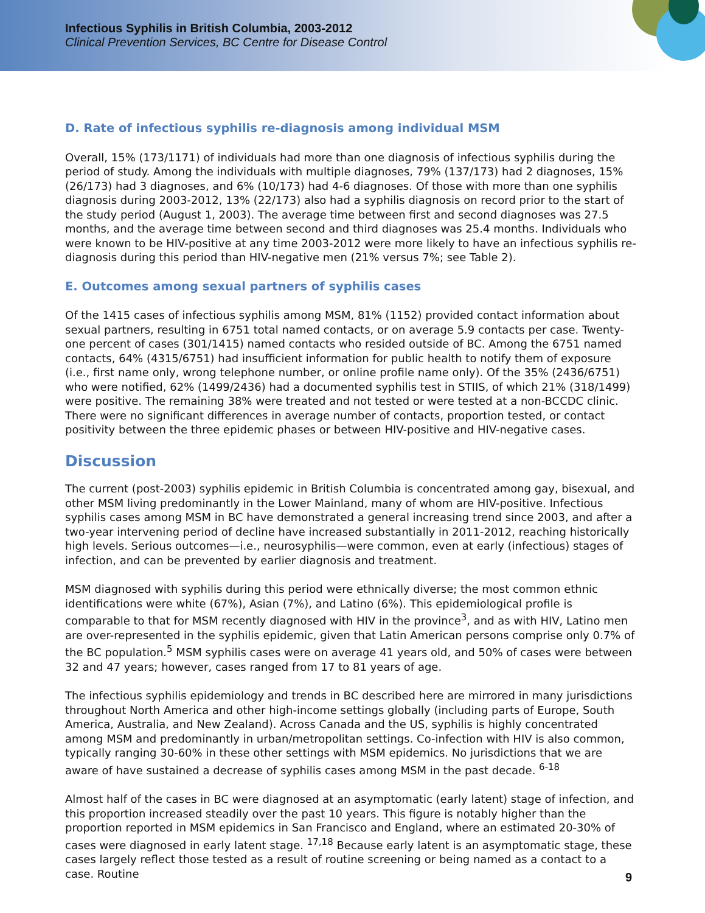Infectious Syphilis in British Columbia, 2003-2012
Clinical Prevention Services, BC Centre for Disease Control
D. Rate of infectious syphilis re-diagnosis among individual MSM
Overall, 15% (173/1171) of individuals had more than one diagnosis of infectious syphilis during the period of study. Among the individuals with multiple diagnoses, 79% (137/173) had 2 diagnoses, 15% (26/173) had 3 diagnoses, and 6% (10/173) had 4-6 diagnoses. Of those with more than one syphilis diagnosis during 2003-2012, 13% (22/173) also had a syphilis diagnosis on record prior to the start of the study period (August 1, 2003). The average time between first and second diagnoses was 27.5 months, and the average time between second and third diagnoses was 25.4 months. Individuals who were known to be HIV-positive at any time 2003-2012 were more likely to have an infectious syphilis re-diagnosis during this period than HIV-negative men (21% versus 7%; see Table 2).
E. Outcomes among sexual partners of syphilis cases
Of the 1415 cases of infectious syphilis among MSM, 81% (1152) provided contact information about sexual partners, resulting in 6751 total named contacts, or on average 5.9 contacts per case. Twenty-one percent of cases (301/1415) named contacts who resided outside of BC. Among the 6751 named contacts, 64% (4315/6751) had insufficient information for public health to notify them of exposure (i.e., first name only, wrong telephone number, or online profile name only). Of the 35% (2436/6751) who were notified, 62% (1499/2436) had a documented syphilis test in STIIS, of which 21% (318/1499) were positive. The remaining 38% were treated and not tested or were tested at a non-BCCDC clinic. There were no significant differences in average number of contacts, proportion tested, or contact positivity between the three epidemic phases or between HIV-positive and HIV-negative cases.
Discussion
The current (post-2003) syphilis epidemic in British Columbia is concentrated among gay, bisexual, and other MSM living predominantly in the Lower Mainland, many of whom are HIV-positive. Infectious syphilis cases among MSM in BC have demonstrated a general increasing trend since 2003, and after a two-year intervening period of decline have increased substantially in 2011-2012, reaching historically high levels. Serious outcomes—i.e., neurosyphilis—were common, even at early (infectious) stages of infection, and can be prevented by earlier diagnosis and treatment.
MSM diagnosed with syphilis during this period were ethnically diverse; the most common ethnic identifications were white (67%), Asian (7%), and Latino (6%). This epidemiological profile is comparable to that for MSM recently diagnosed with HIV in the province<sup>3</sup>, and as with HIV, Latino men are over-represented in the syphilis epidemic, given that Latin American persons comprise only 0.7% of the BC population.<sup>5</sup> MSM syphilis cases were on average 41 years old, and 50% of cases were between 32 and 47 years; however, cases ranged from 17 to 81 years of age.
The infectious syphilis epidemiology and trends in BC described here are mirrored in many jurisdictions throughout North America and other high-income settings globally (including parts of Europe, South America, Australia, and New Zealand). Across Canada and the US, syphilis is highly concentrated among MSM and predominantly in urban/metropolitan settings. Co-infection with HIV is also common, typically ranging 30-60% in these other settings with MSM epidemics. No jurisdictions that we are aware of have sustained a decrease of syphilis cases among MSM in the past decade. <sup>6-18</sup>
Almost half of the cases in BC were diagnosed at an asymptomatic (early latent) stage of infection, and this proportion increased steadily over the past 10 years. This figure is notably higher than the proportion reported in MSM epidemics in San Francisco and England, where an estimated 20-30% of cases were diagnosed in early latent stage. <sup>17,18</sup> Because early latent is an asymptomatic stage, these cases largely reflect those tested as a result of routine screening or being named as a contact to a case. Routine
9